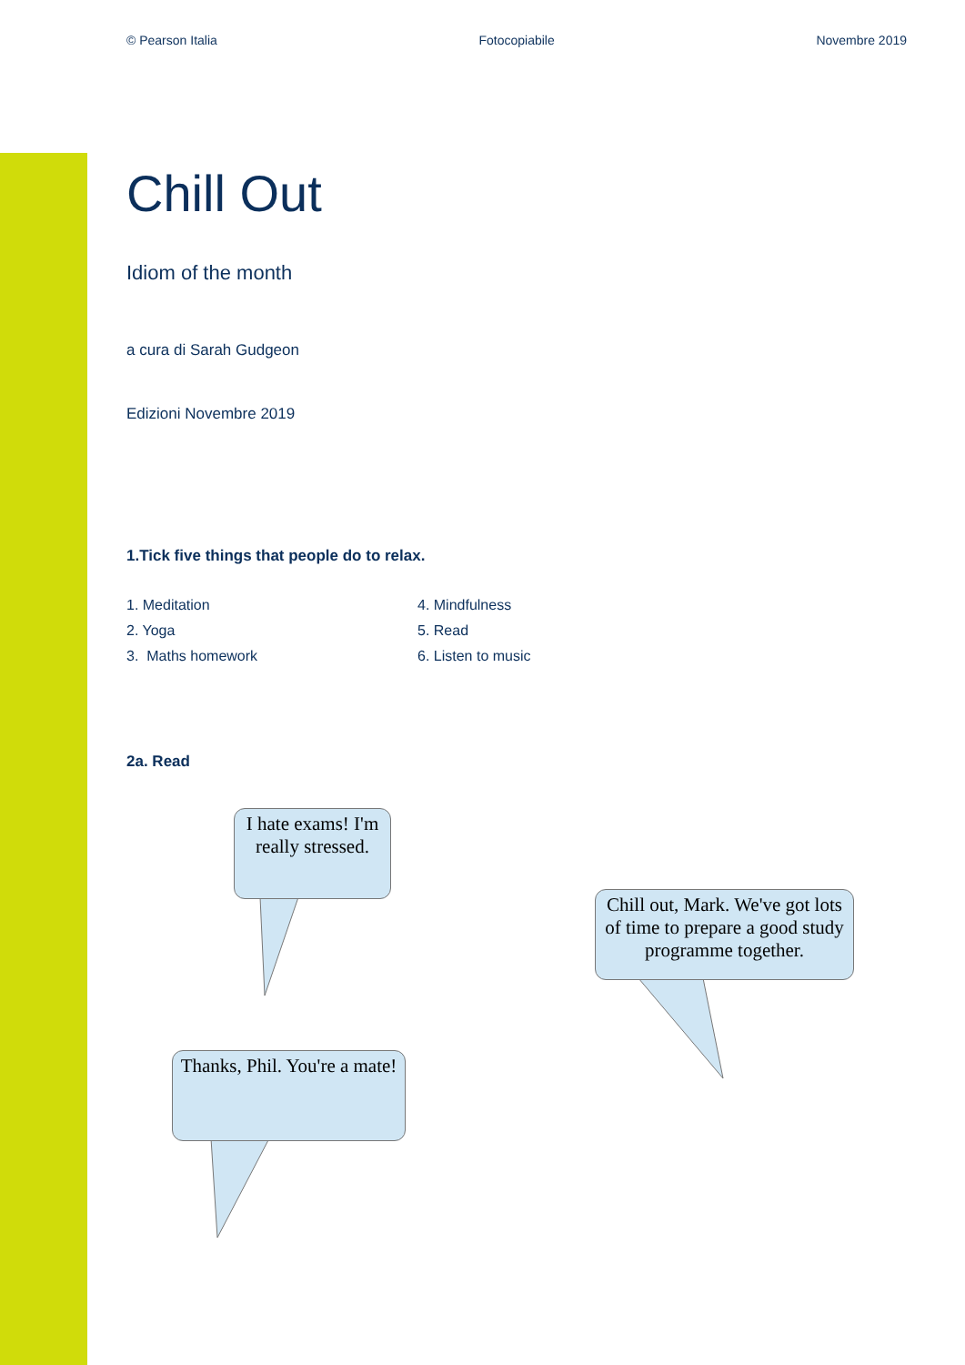© Pearson Italia Fotocopiabile Novembre 2019
Chill Out
Idiom of the month
a cura di Sarah Gudgeon
Edizioni Novembre 2019
1.Tick five things that people do to relax.
1. Meditation
2. Yoga
3. Maths homework
4. Mindfulness
5. Read
6. Listen to music
2a. Read
I hate exams! I'm really stressed.
Chill out, Mark. We've got lots of time to prepare a good study programme together.
Thanks, Phil. You're a mate!